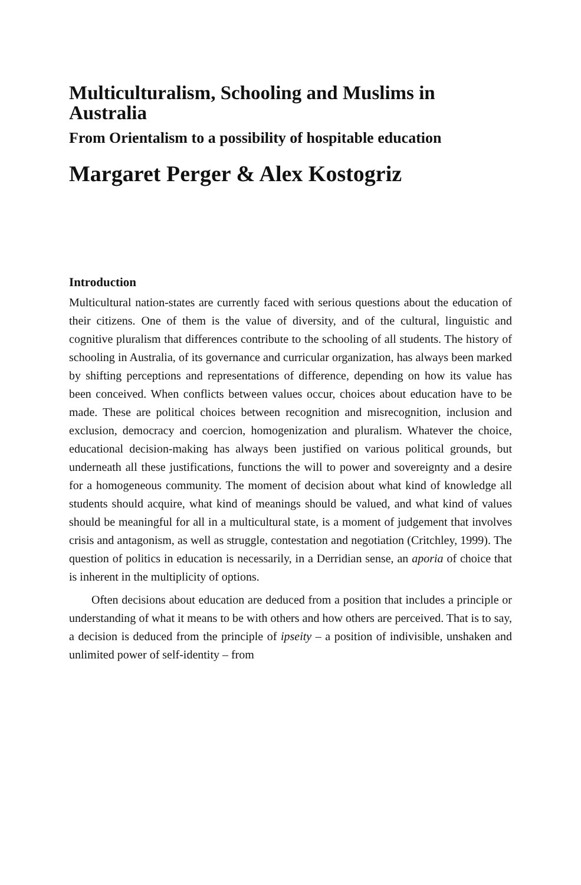Multiculturalism, Schooling and Muslims in Australia
From Orientalism to a possibility of hospitable education
Margaret Perger & Alex Kostogriz
Introduction
Multicultural nation-states are currently faced with serious questions about the education of their citizens. One of them is the value of diversity, and of the cultural, linguistic and cognitive pluralism that differences contribute to the schooling of all students. The history of schooling in Australia, of its governance and curricular organization, has always been marked by shifting perceptions and representations of difference, depending on how its value has been conceived. When conflicts between values occur, choices about education have to be made. These are political choices between recognition and misrecognition, inclusion and exclusion, democracy and coercion, homogenization and pluralism. Whatever the choice, educational decision-making has always been justified on various political grounds, but underneath all these justifications, functions the will to power and sovereignty and a desire for a homogeneous community. The moment of decision about what kind of knowledge all students should acquire, what kind of meanings should be valued, and what kind of values should be meaningful for all in a multicultural state, is a moment of judgement that involves crisis and antagonism, as well as struggle, contestation and negotiation (Critchley, 1999). The question of politics in education is necessarily, in a Derridian sense, an aporia of choice that is inherent in the multiplicity of options.
Often decisions about education are deduced from a position that includes a principle or understanding of what it means to be with others and how others are perceived. That is to say, a decision is deduced from the principle of ipseity – a position of indivisible, unshaken and unlimited power of self-identity – from